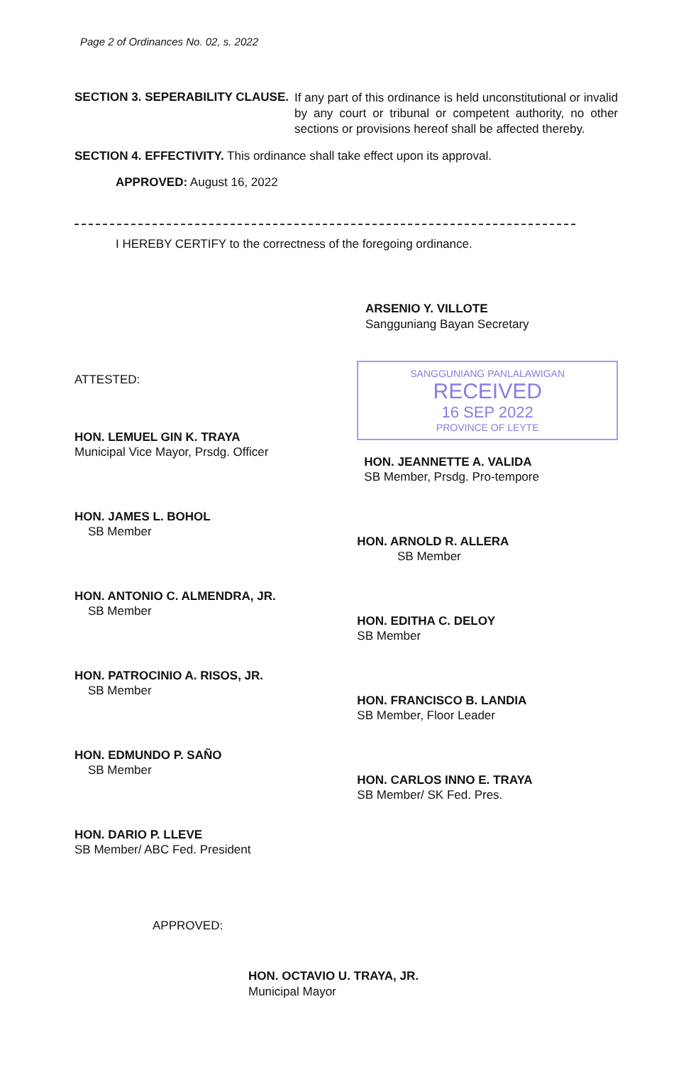Page 2 of Ordinances No. 02, s. 2022
SECTION 3. SEPERABILITY CLAUSE.
If any part of this ordinance is held unconstitutional or invalid by any court or tribunal or competent authority, no other sections or provisions hereof shall be affected thereby.
SECTION 4. EFFECTIVITY. This ordinance shall take effect upon its approval.
APPROVED: August 16, 2022
I HEREBY CERTIFY to the correctness of the foregoing ordinance.
ARSENIO Y. VILLOTE
Sangguniang Bayan Secretary
ATTESTED:
HON. LEMUEL GIN K. TRAYA
Municipal Vice Mayor, Prsdg. Officer
HON. JAMES L. BOHOL
SB Member
HON. ANTONIO C. ALMENDRA, JR.
SB Member
HON. PATROCINIO A. RISOS, JR.
SB Member
HON. EDMUNDO P. SAÑO
SB Member
HON. DARIO P. LLEVE
SB Member/ ABC Fed. President
SANGGUNIANG PANLALAWIGAN
RECEIVED
16 SEP 2022
PROVINCE OF LEYTE
HON. JEANNETTE A. VALIDA
SB Member, Prsdg. Pro-tempore
HON. ARNOLD R. ALLERA
SB Member
HON. EDITHA C. DELOY
SB Member
HON. FRANCISCO B. LANDIA
SB Member, Floor Leader
HON. CARLOS INNO E. TRAYA
SB Member/ SK Fed. Pres.
APPROVED:
HON. OCTAVIO U. TRAYA, JR.
Municipal Mayor